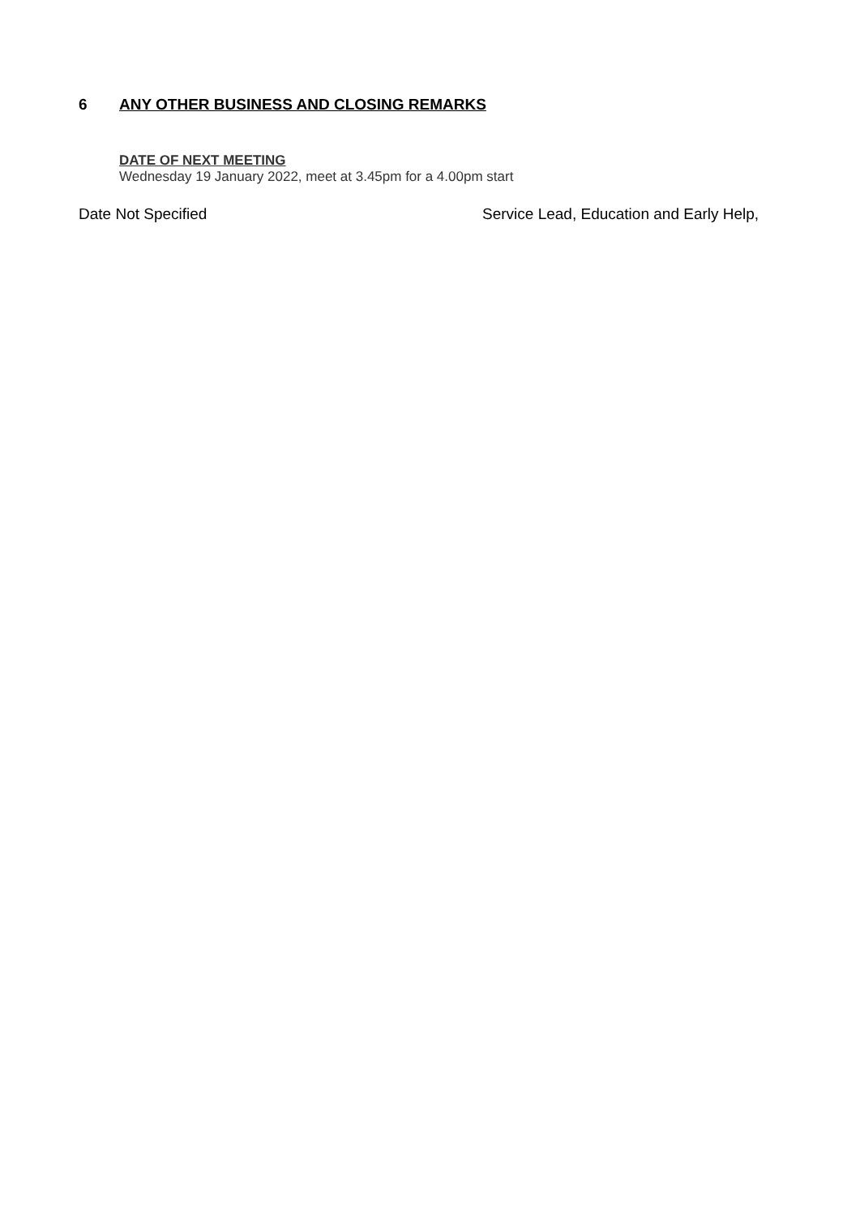6 ANY OTHER BUSINESS AND CLOSING REMARKS
DATE OF NEXT MEETING
Wednesday 19 January 2022, meet at 3.45pm for a 4.00pm start
Date Not Specified Service Lead, Education and Early Help,